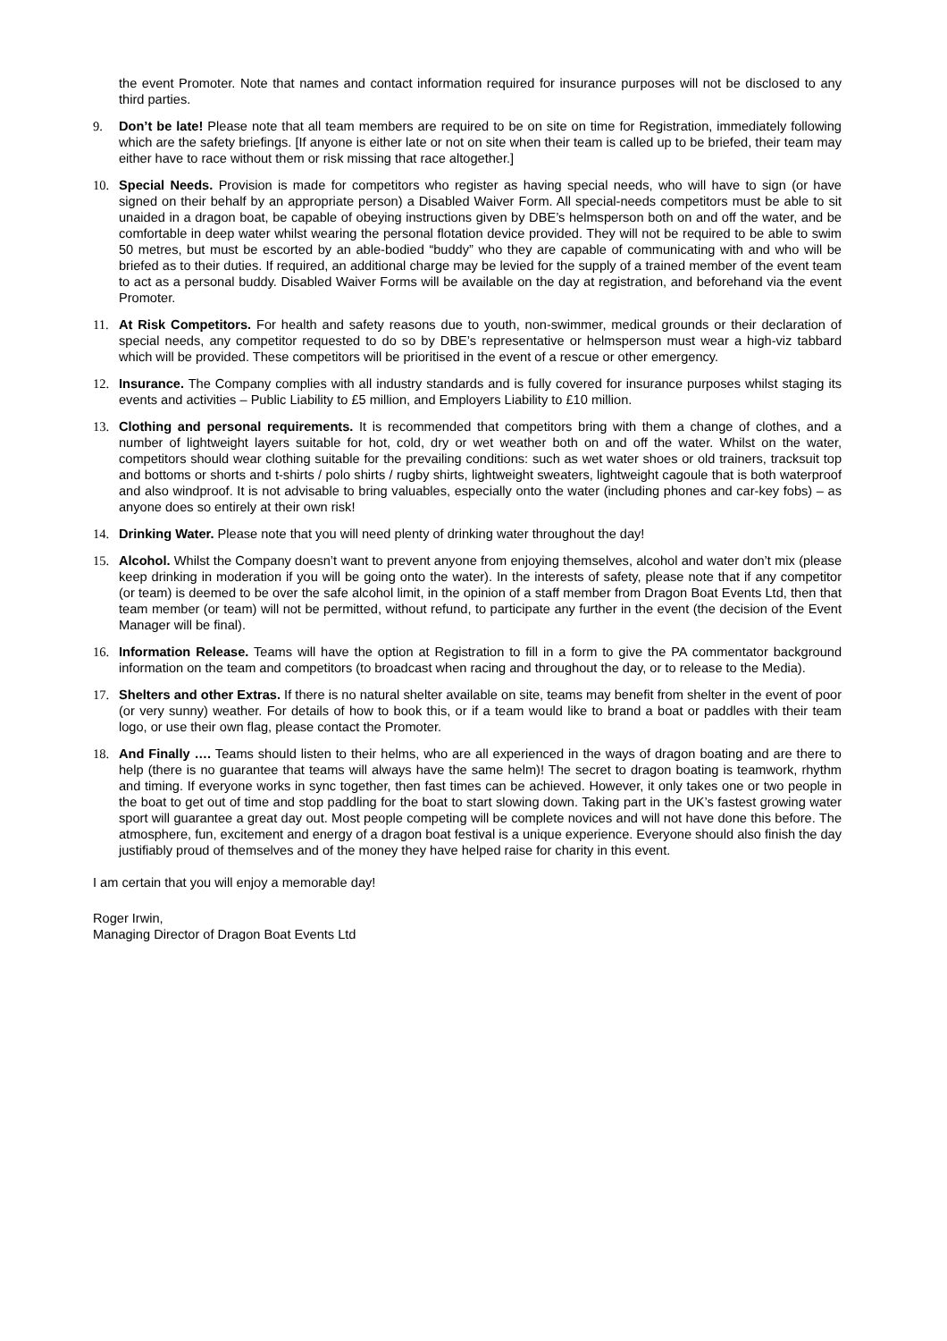the event Promoter. Note that names and contact information required for insurance purposes will not be disclosed to any third parties.
9. Don’t be late! Please note that all team members are required to be on site on time for Registration, immediately following which are the safety briefings. [If anyone is either late or not on site when their team is called up to be briefed, their team may either have to race without them or risk missing that race altogether.]
10. Special Needs. Provision is made for competitors who register as having special needs, who will have to sign (or have signed on their behalf by an appropriate person) a Disabled Waiver Form. All special-needs competitors must be able to sit unaided in a dragon boat, be capable of obeying instructions given by DBE’s helmsperson both on and off the water, and be comfortable in deep water whilst wearing the personal flotation device provided. They will not be required to be able to swim 50 metres, but must be escorted by an able-bodied “buddy” who they are capable of communicating with and who will be briefed as to their duties. If required, an additional charge may be levied for the supply of a trained member of the event team to act as a personal buddy. Disabled Waiver Forms will be available on the day at registration, and beforehand via the event Promoter.
11. At Risk Competitors. For health and safety reasons due to youth, non-swimmer, medical grounds or their declaration of special needs, any competitor requested to do so by DBE’s representative or helmsperson must wear a high-viz tabbard which will be provided. These competitors will be prioritised in the event of a rescue or other emergency.
12. Insurance. The Company complies with all industry standards and is fully covered for insurance purposes whilst staging its events and activities – Public Liability to £5 million, and Employers Liability to £10 million.
13. Clothing and personal requirements. It is recommended that competitors bring with them a change of clothes, and a number of lightweight layers suitable for hot, cold, dry or wet weather both on and off the water. Whilst on the water, competitors should wear clothing suitable for the prevailing conditions: such as wet water shoes or old trainers, tracksuit top and bottoms or shorts and t-shirts / polo shirts / rugby shirts, lightweight sweaters, lightweight cagoule that is both waterproof and also windproof. It is not advisable to bring valuables, especially onto the water (including phones and car-key fobs) – as anyone does so entirely at their own risk!
14. Drinking Water. Please note that you will need plenty of drinking water throughout the day!
15. Alcohol. Whilst the Company doesn’t want to prevent anyone from enjoying themselves, alcohol and water don’t mix (please keep drinking in moderation if you will be going onto the water). In the interests of safety, please note that if any competitor (or team) is deemed to be over the safe alcohol limit, in the opinion of a staff member from Dragon Boat Events Ltd, then that team member (or team) will not be permitted, without refund, to participate any further in the event (the decision of the Event Manager will be final).
16. Information Release. Teams will have the option at Registration to fill in a form to give the PA commentator background information on the team and competitors (to broadcast when racing and throughout the day, or to release to the Media).
17. Shelters and other Extras. If there is no natural shelter available on site, teams may benefit from shelter in the event of poor (or very sunny) weather. For details of how to book this, or if a team would like to brand a boat or paddles with their team logo, or use their own flag, please contact the Promoter.
18. And Finally …. Teams should listen to their helms, who are all experienced in the ways of dragon boating and are there to help (there is no guarantee that teams will always have the same helm)! The secret to dragon boating is teamwork, rhythm and timing. If everyone works in sync together, then fast times can be achieved. However, it only takes one or two people in the boat to get out of time and stop paddling for the boat to start slowing down. Taking part in the UK’s fastest growing water sport will guarantee a great day out. Most people competing will be complete novices and will not have done this before. The atmosphere, fun, excitement and energy of a dragon boat festival is a unique experience. Everyone should also finish the day justifiably proud of themselves and of the money they have helped raise for charity in this event.
I am certain that you will enjoy a memorable day!
Roger Irwin,
Managing Director of Dragon Boat Events Ltd